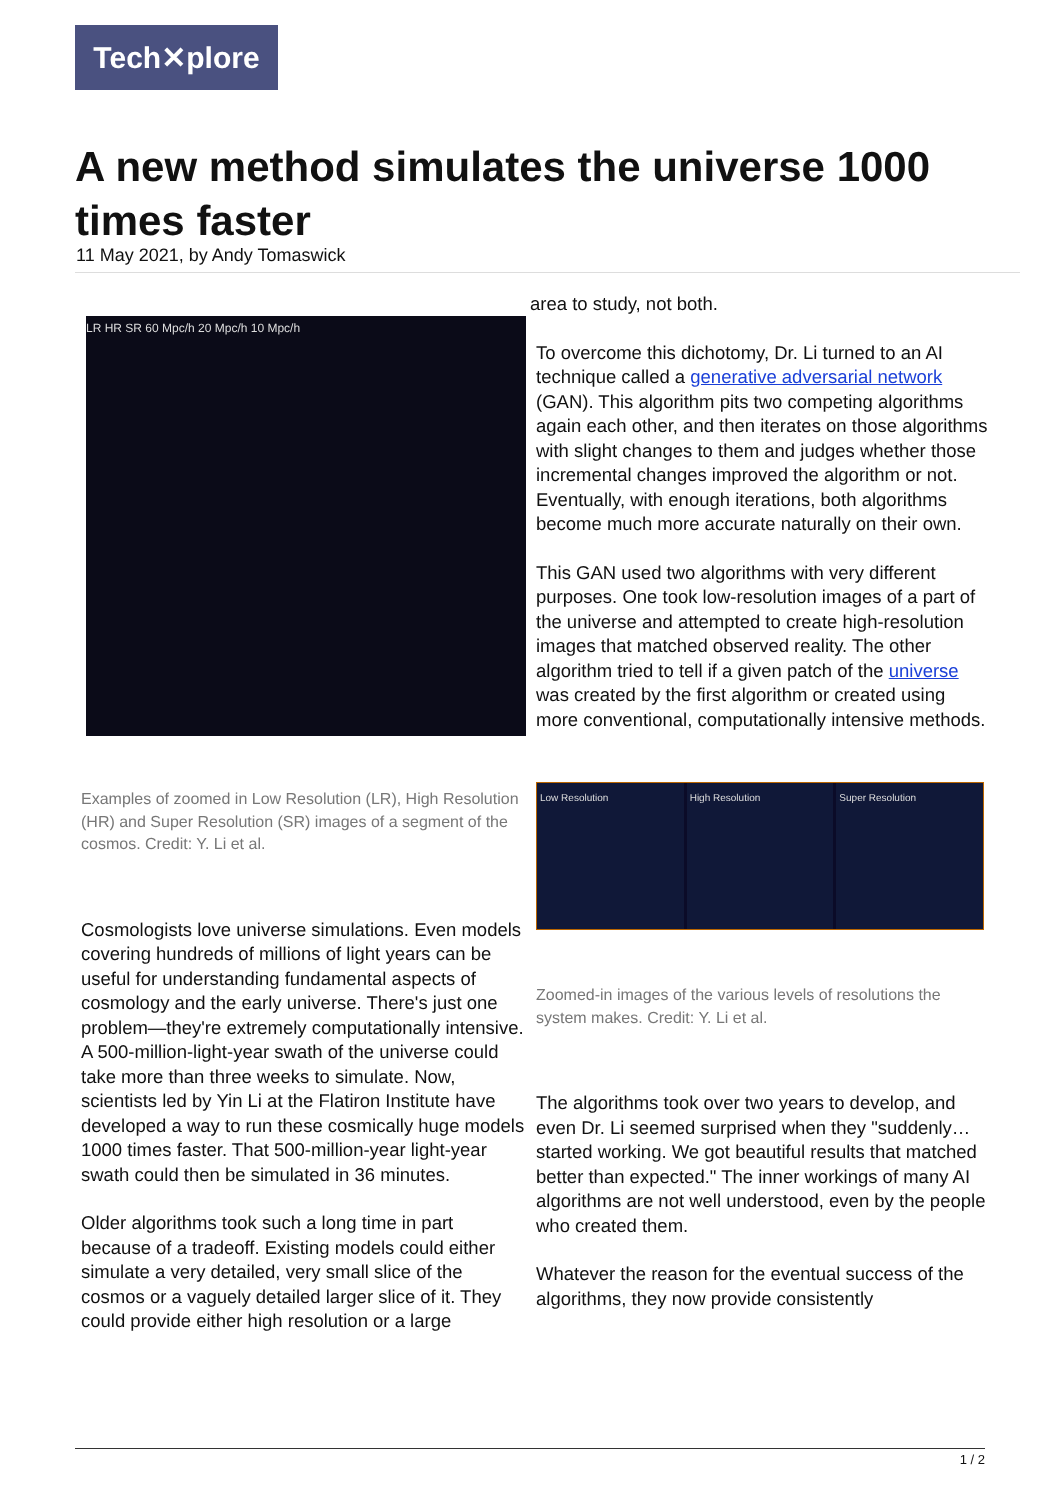Tech✕plore
A new method simulates the universe 1000 times faster
11 May 2021, by Andy Tomaswick
LR HR SR 60 Mpc/h 20 Mpc/h 10 Mpc/h
Examples of zoomed in Low Resolution (LR), High Resolution (HR) and Super Resolution (SR) images of a segment of the cosmos. Credit: Y. Li et al.
Cosmologists love universe simulations. Even models covering hundreds of millions of light years can be useful for understanding fundamental aspects of cosmology and the early universe. There's just one problem—they're extremely computationally intensive. A 500-million-light-year swath of the universe could take more than three weeks to simulate. Now, scientists led by Yin Li at the Flatiron Institute have developed a way to run these cosmically huge models 1000 times faster. That 500-million-year light-year swath could then be simulated in 36 minutes.
Older algorithms took such a long time in part because of a tradeoff. Existing models could either simulate a very detailed, very small slice of the cosmos or a vaguely detailed larger slice of it. They could provide either high resolution or a large
area to study, not both.
To overcome this dichotomy, Dr. Li turned to an AI technique called a generative adversarial network (GAN). This algorithm pits two competing algorithms again each other, and then iterates on those algorithms with slight changes to them and judges whether those incremental changes improved the algorithm or not. Eventually, with enough iterations, both algorithms become much more accurate naturally on their own.
This GAN used two algorithms with very different purposes. One took low-resolution images of a part of the universe and attempted to create high-resolution images that matched observed reality. The other algorithm tried to tell if a given patch of the universe was created by the first algorithm or created using more conventional, computationally intensive methods.
Low Resolution High Resolution Super Resolution
Zoomed-in images of the various levels of resolutions the system makes. Credit: Y. Li et al.
The algorithms took over two years to develop, and even Dr. Li seemed surprised when they "suddenly…started working. We got beautiful results that matched better than expected." The inner workings of many AI algorithms are not well understood, even by the people who created them.
Whatever the reason for the eventual success of the algorithms, they now provide consistently
1 / 2